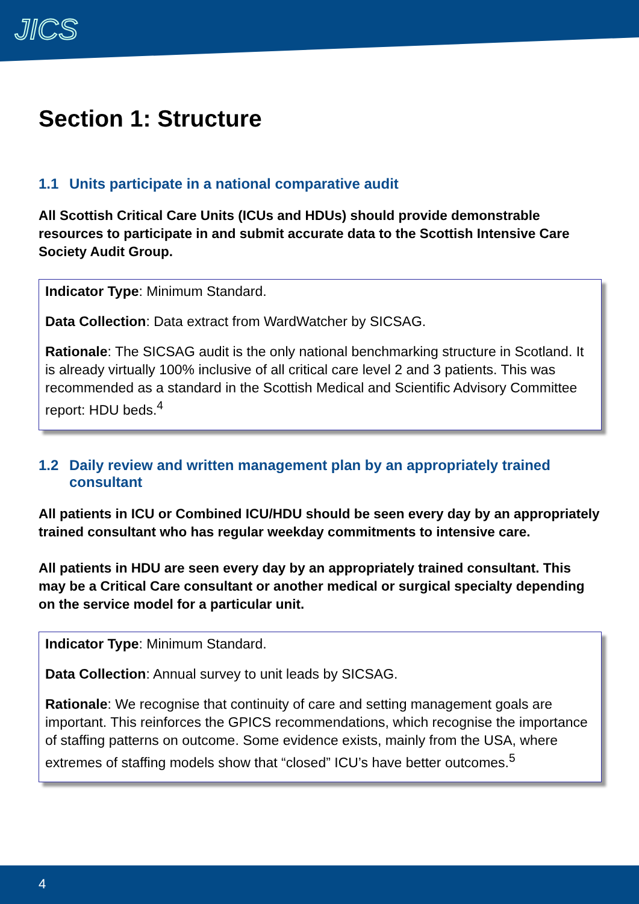JICS
Section 1: Structure
1.1 Units participate in a national comparative audit
All Scottish Critical Care Units (ICUs and HDUs) should provide demonstrable resources to participate in and submit accurate data to the Scottish Intensive Care Society Audit Group.
Indicator Type: Minimum Standard.
Data Collection: Data extract from WardWatcher by SICSAG.
Rationale: The SICSAG audit is the only national benchmarking structure in Scotland. It is already virtually 100% inclusive of all critical care level 2 and 3 patients. This was recommended as a standard in the Scottish Medical and Scientific Advisory Committee report: HDU beds.<sup>4</sup>
1.2 Daily review and written management plan by an appropriately trained consultant
All patients in ICU or Combined ICU/HDU should be seen every day by an appropriately trained consultant who has regular weekday commitments to intensive care.
All patients in HDU are seen every day by an appropriately trained consultant. This may be a Critical Care consultant or another medical or surgical specialty depending on the service model for a particular unit.
Indicator Type: Minimum Standard.
Data Collection: Annual survey to unit leads by SICSAG.
Rationale: We recognise that continuity of care and setting management goals are important. This reinforces the GPICS recommendations, which recognise the importance of staffing patterns on outcome. Some evidence exists, mainly from the USA, where extremes of staffing models show that “closed” ICU’s have better outcomes.<sup>5</sup>
4